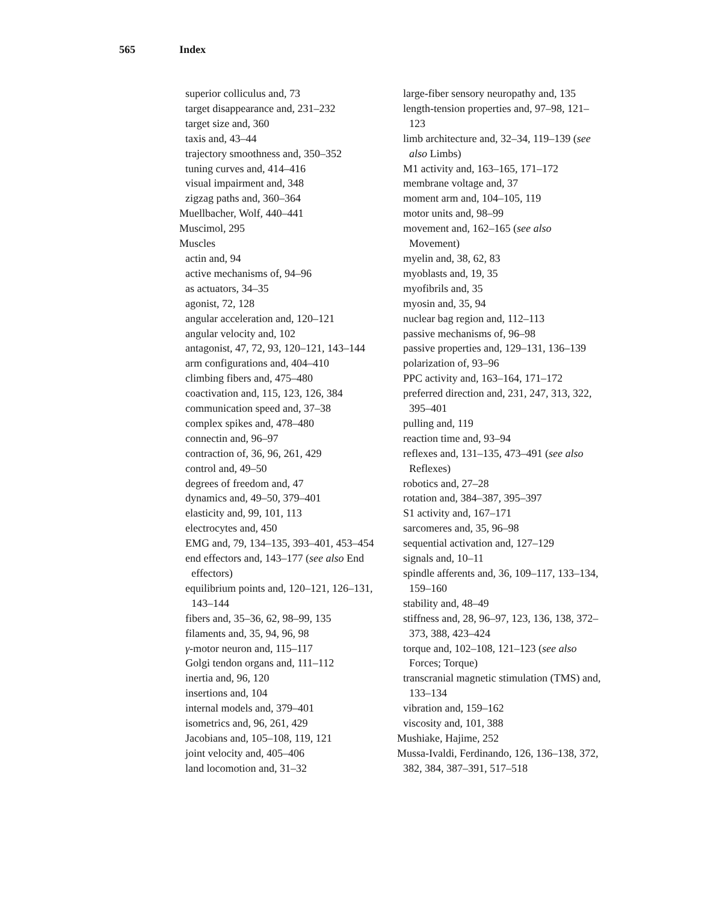565 Index
superior colliculus and, 73
target disappearance and, 231–232
target size and, 360
taxis and, 43–44
trajectory smoothness and, 350–352
tuning curves and, 414–416
visual impairment and, 348
zigzag paths and, 360–364
Muellbacher, Wolf, 440–441
Muscimol, 295
Muscles
actin and, 94
active mechanisms of, 94–96
as actuators, 34–35
agonist, 72, 128
angular acceleration and, 120–121
angular velocity and, 102
antagonist, 47, 72, 93, 120–121, 143–144
arm configurations and, 404–410
climbing fibers and, 475–480
coactivation and, 115, 123, 126, 384
communication speed and, 37–38
complex spikes and, 478–480
connectin and, 96–97
contraction of, 36, 96, 261, 429
control and, 49–50
degrees of freedom and, 47
dynamics and, 49–50, 379–401
elasticity and, 99, 101, 113
electrocytes and, 450
EMG and, 79, 134–135, 393–401, 453–454
end effectors and, 143–177 (see also End effectors)
equilibrium points and, 120–121, 126–131, 143–144
fibers and, 35–36, 62, 98–99, 135
filaments and, 35, 94, 96, 98
γ-motor neuron and, 115–117
Golgi tendon organs and, 111–112
inertia and, 96, 120
insertions and, 104
internal models and, 379–401
isometrics and, 96, 261, 429
Jacobians and, 105–108, 119, 121
joint velocity and, 405–406
land locomotion and, 31–32
large-fiber sensory neuropathy and, 135
length-tension properties and, 97–98, 121–123
limb architecture and, 32–34, 119–139 (see also Limbs)
M1 activity and, 163–165, 171–172
membrane voltage and, 37
moment arm and, 104–105, 119
motor units and, 98–99
movement and, 162–165 (see also Movement)
myelin and, 38, 62, 83
myoblasts and, 19, 35
myofibrils and, 35
myosin and, 35, 94
nuclear bag region and, 112–113
passive mechanisms of, 96–98
passive properties and, 129–131, 136–139
polarization of, 93–96
PPC activity and, 163–164, 171–172
preferred direction and, 231, 247, 313, 322, 395–401
pulling and, 119
reaction time and, 93–94
reflexes and, 131–135, 473–491 (see also Reflexes)
robotics and, 27–28
rotation and, 384–387, 395–397
S1 activity and, 167–171
sarcomeres and, 35, 96–98
sequential activation and, 127–129
signals and, 10–11
spindle afferents and, 36, 109–117, 133–134, 159–160
stability and, 48–49
stiffness and, 28, 96–97, 123, 136, 138, 372–373, 388, 423–424
torque and, 102–108, 121–123 (see also Forces; Torque)
transcranial magnetic stimulation (TMS) and, 133–134
vibration and, 159–162
viscosity and, 101, 388
Mushiake, Hajime, 252
Mussa-Ivaldi, Ferdinando, 126, 136–138, 372, 382, 384, 387–391, 517–518